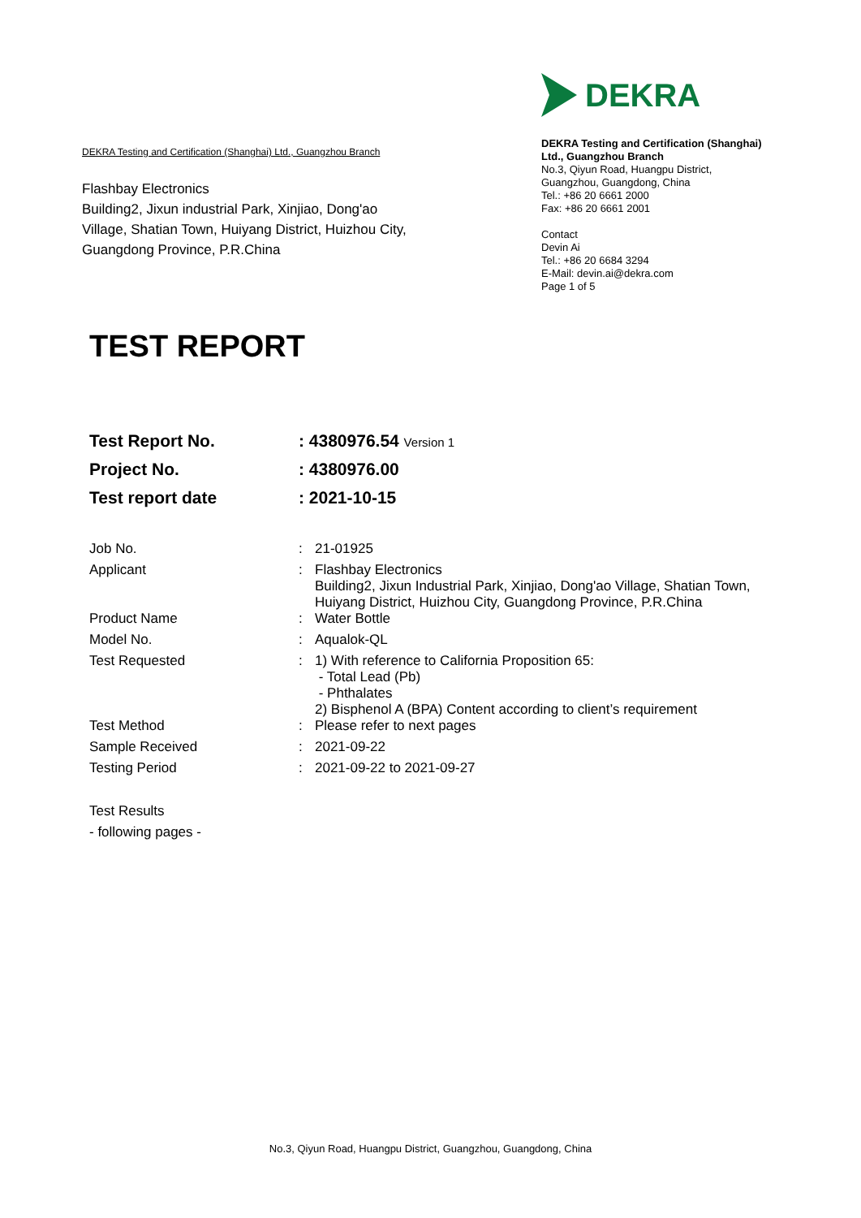DEKRA Testing and Certification (Shanghai) Ltd., Guangzhou Branch
Flashbay Electronics
Building2, Jixun industrial Park, Xinjiao, Dong'ao Village, Shatian Town, Huiyang District, Huizhou City, Guangdong Province, P.R.China
DEKRA
DEKRA Testing and Certification (Shanghai) Ltd., Guangzhou Branch
No.3, Qiyun Road, Huangpu District, Guangzhou, Guangdong, China
Tel.: +86 20 6661 2000
Fax: +86 20 6661 2001
Contact
Devin Ai
Tel.: +86 20 6684 3294
E-Mail: devin.ai@dekra.com
Page 1 of 5
TEST REPORT
| Test Report No. | : 4380976.54 Version 1 |
| Project No. | : 4380976.00 |
| Test report date | : 2021-10-15 |
| Job No. | : | 21-01925 |
| Applicant | : | Flashbay Electronics Building2, Jixun Industrial Park, Xinjiao, Dong'ao Village, Shatian Town, Huiyang District, Huizhou City, Guangdong Province, P.R.China |
| Product Name | : | Water Bottle |
| Model No. | : | Aqualok-QL |
| Test Requested | : | 1) With reference to California Proposition 65: - Total Lead (Pb) - Phthalates 2) Bisphenol A (BPA) Content according to client’s requirement |
| Test Method | : | Please refer to next pages |
| Sample Received | : | 2021-09-22 |
| Testing Period | : | 2021-09-22 to 2021-09-27 |
Test Results
- following pages -
No.3, Qiyun Road, Huangpu District, Guangzhou, Guangdong, China